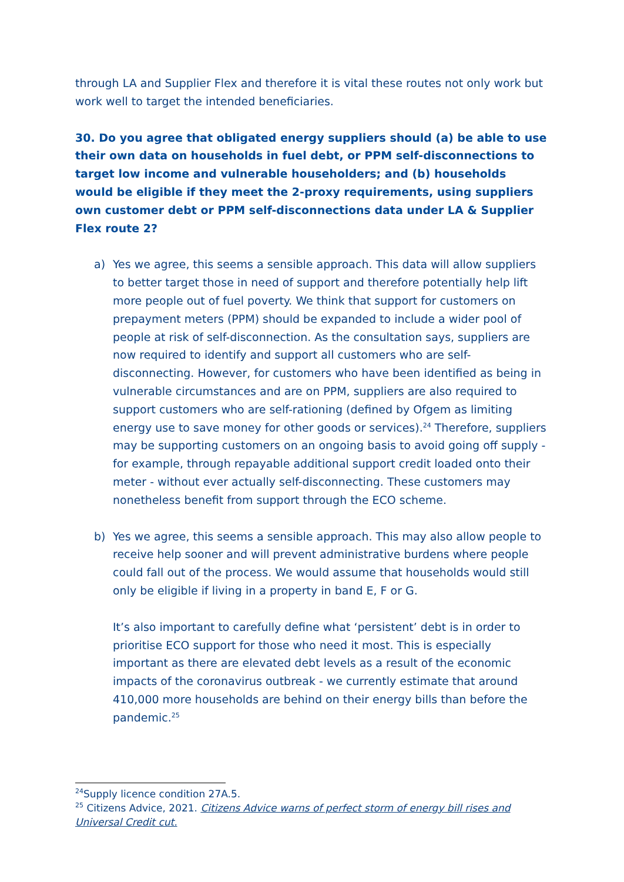through LA and Supplier Flex and therefore it is vital these routes not only work but work well to target the intended beneficiaries.
30. Do you agree that obligated energy suppliers should (a) be able to use their own data on households in fuel debt, or PPM self-disconnections to target low income and vulnerable householders; and (b) households would be eligible if they meet the 2-proxy requirements, using suppliers own customer debt or PPM self-disconnections data under LA & Supplier Flex route 2?
a) Yes we agree, this seems a sensible approach. This data will allow suppliers to better target those in need of support and therefore potentially help lift more people out of fuel poverty. We think that support for customers on prepayment meters (PPM) should be expanded to include a wider pool of people at risk of self-disconnection. As the consultation says, suppliers are now required to identify and support all customers who are self-disconnecting. However, for customers who have been identified as being in vulnerable circumstances and are on PPM, suppliers are also required to support customers who are self-rationing (defined by Ofgem as limiting energy use to save money for other goods or services).<sup>24</sup> Therefore, suppliers may be supporting customers on an ongoing basis to avoid going off supply - for example, through repayable additional support credit loaded onto their meter - without ever actually self-disconnecting. These customers may nonetheless benefit from support through the ECO scheme.
b) Yes we agree, this seems a sensible approach. This may also allow people to receive help sooner and will prevent administrative burdens where people could fall out of the process. We would assume that households would still only be eligible if living in a property in band E, F or G.
It’s also important to carefully define what ‘persistent’ debt is in order to prioritise ECO support for those who need it most. This is especially important as there are elevated debt levels as a result of the economic impacts of the coronavirus outbreak - we currently estimate that around 410,000 more households are behind on their energy bills than before the pandemic.<sup>25</sup>
<sup>24</sup> Supply licence condition 27A.5.
<sup>25</sup> Citizens Advice, 2021. Citizens Advice warns of perfect storm of energy bill rises and Universal Credit cut.